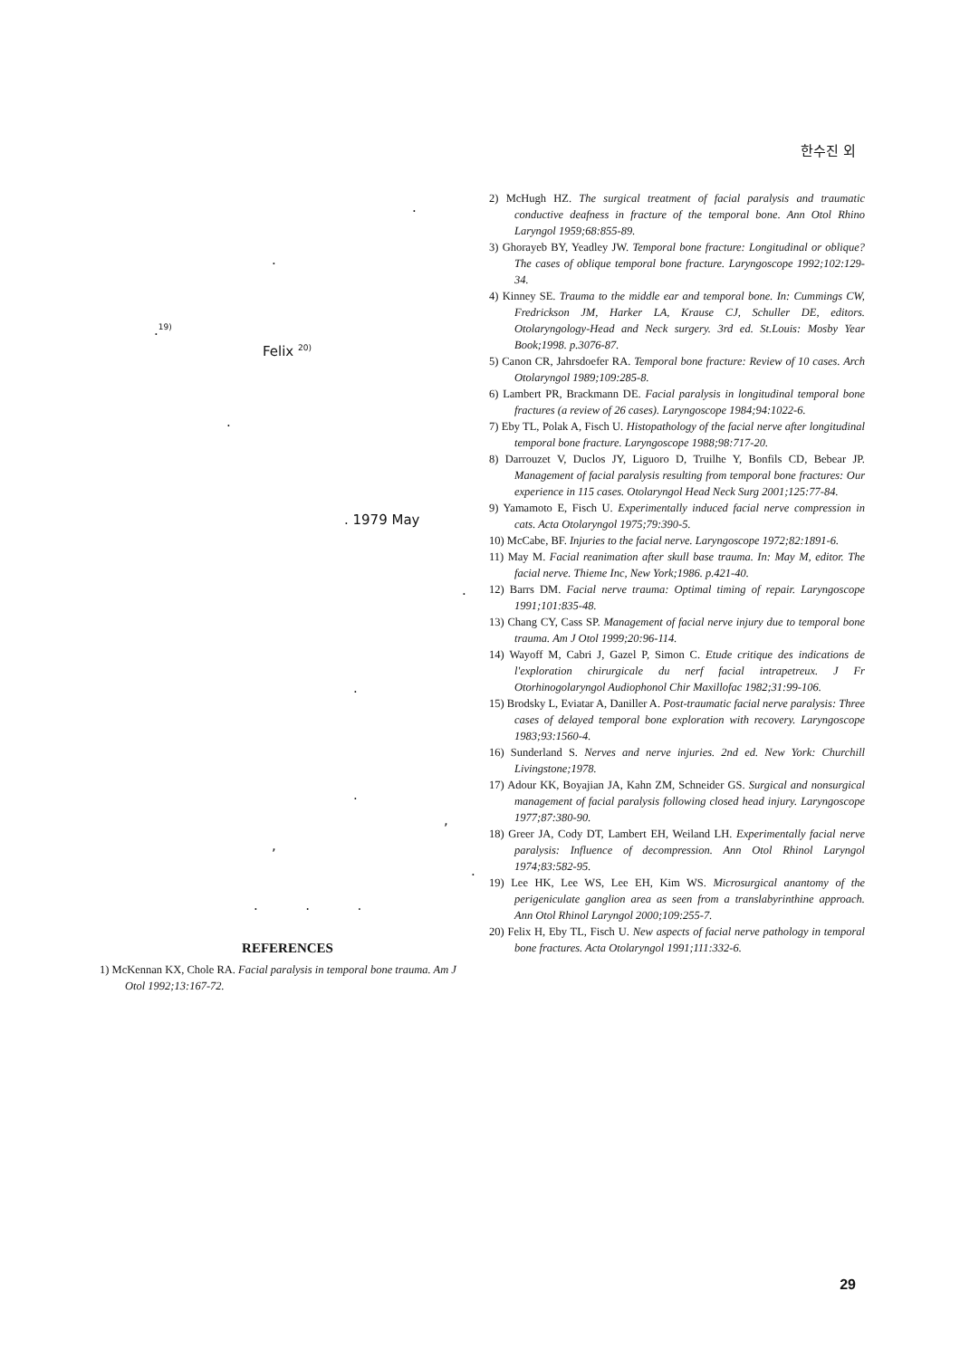한수진 외
.
.
.<sup>19)</sup>
Felix <sup>20)</sup>
.
. 1979 May
.
.
.
,
,
.
. . .
REFERENCES
1) McKennan KX, Chole RA. Facial paralysis in temporal bone trauma. Am J Otol 1992;13:167-72.
2) McHugh HZ. The surgical treatment of facial paralysis and traumatic conductive deafness in fracture of the temporal bone. Ann Otol Rhino Laryngol 1959;68:855-89.
3) Ghorayeb BY, Yeadley JW. Temporal bone fracture: Longitudinal or oblique? The cases of oblique temporal bone fracture. Laryngoscope 1992;102:129-34.
4) Kinney SE. Trauma to the middle ear and temporal bone. In: Cummings CW, Fredrickson JM, Harker LA, Krause CJ, Schuller DE, editors. Otolaryngology-Head and Neck surgery. 3rd ed. St.Louis: Mosby Year Book;1998. p.3076-87.
5) Canon CR, Jahrsdoefer RA. Temporal bone fracture: Review of 10 cases. Arch Otolaryngol 1989;109:285-8.
6) Lambert PR, Brackmann DE. Facial paralysis in longitudinal temporal bone fractures (a review of 26 cases). Laryngoscope 1984;94:1022-6.
7) Eby TL, Polak A, Fisch U. Histopathology of the facial nerve after longitudinal temporal bone fracture. Laryngoscope 1988;98:717-20.
8) Darrouzet V, Duclos JY, Liguoro D, Truilhe Y, Bonfils CD, Bebear JP. Management of facial paralysis resulting from temporal bone fractures: Our experience in 115 cases. Otolaryngol Head Neck Surg 2001;125:77-84.
9) Yamamoto E, Fisch U. Experimentally induced facial nerve compression in cats. Acta Otolaryngol 1975;79:390-5.
10) McCabe, BF. Injuries to the facial nerve. Laryngoscope 1972;82:1891-6.
11) May M. Facial reanimation after skull base trauma. In: May M, editor. The facial nerve. Thieme Inc, New York;1986. p.421-40.
12) Barrs DM. Facial nerve trauma: Optimal timing of repair. Laryngoscope 1991;101:835-48.
13) Chang CY, Cass SP. Management of facial nerve injury due to temporal bone trauma. Am J Otol 1999;20:96-114.
14) Wayoff M, Cabri J, Gazel P, Simon C. Etude critique des indications de l'exploration chirurgicale du nerf facial intrapetreux. J Fr Otorhinogolaryngol Audiophonol Chir Maxillofac 1982;31:99-106.
15) Brodsky L, Eviatar A, Daniller A. Post-traumatic facial nerve paralysis: Three cases of delayed temporal bone exploration with recovery. Laryngoscope 1983;93:1560-4.
16) Sunderland S. Nerves and nerve injuries. 2nd ed. New York: Churchill Livingstone;1978.
17) Adour KK, Boyajian JA, Kahn ZM, Schneider GS. Surgical and nonsurgical management of facial paralysis following closed head injury. Laryngoscope 1977;87:380-90.
18) Greer JA, Cody DT, Lambert EH, Weiland LH. Experimentally facial nerve paralysis: Influence of decompression. Ann Otol Rhinol Laryngol 1974;83:582-95.
19) Lee HK, Lee WS, Lee EH, Kim WS. Microsurgical anantomy of the perigeniculate ganglion area as seen from a translabyrinthine approach. Ann Otol Rhinol Laryngol 2000;109:255-7.
20) Felix H, Eby TL, Fisch U. New aspects of facial nerve pathology in temporal bone fractures. Acta Otolaryngol 1991;111:332-6.
29